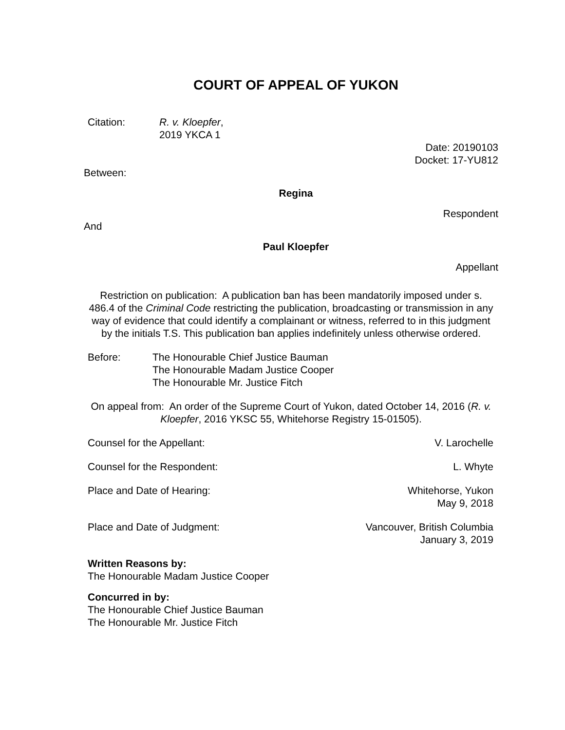COURT OF APPEAL OF YUKON
Citation: R. v. Kloepfer,
2019 YKCA 1
Date: 20190103
Docket: 17-YU812
Between:
Regina
Respondent
And
Paul Kloepfer
Appellant
Restriction on publication: A publication ban has been mandatorily imposed under s. 486.4 of the Criminal Code restricting the publication, broadcasting or transmission in any way of evidence that could identify a complainant or witness, referred to in this judgment by the initials T.S. This publication ban applies indefinitely unless otherwise ordered.
Before: The Honourable Chief Justice Bauman
The Honourable Madam Justice Cooper
The Honourable Mr. Justice Fitch
On appeal from: An order of the Supreme Court of Yukon, dated October 14, 2016 (R. v. Kloepfer, 2016 YKSC 55, Whitehorse Registry 15-01505).
Counsel for the Appellant: V. Larochelle
Counsel for the Respondent: L. Whyte
Place and Date of Hearing: Whitehorse, Yukon
May 9, 2018
Place and Date of Judgment: Vancouver, British Columbia
January 3, 2019
Written Reasons by:
The Honourable Madam Justice Cooper
Concurred in by:
The Honourable Chief Justice Bauman
The Honourable Mr. Justice Fitch